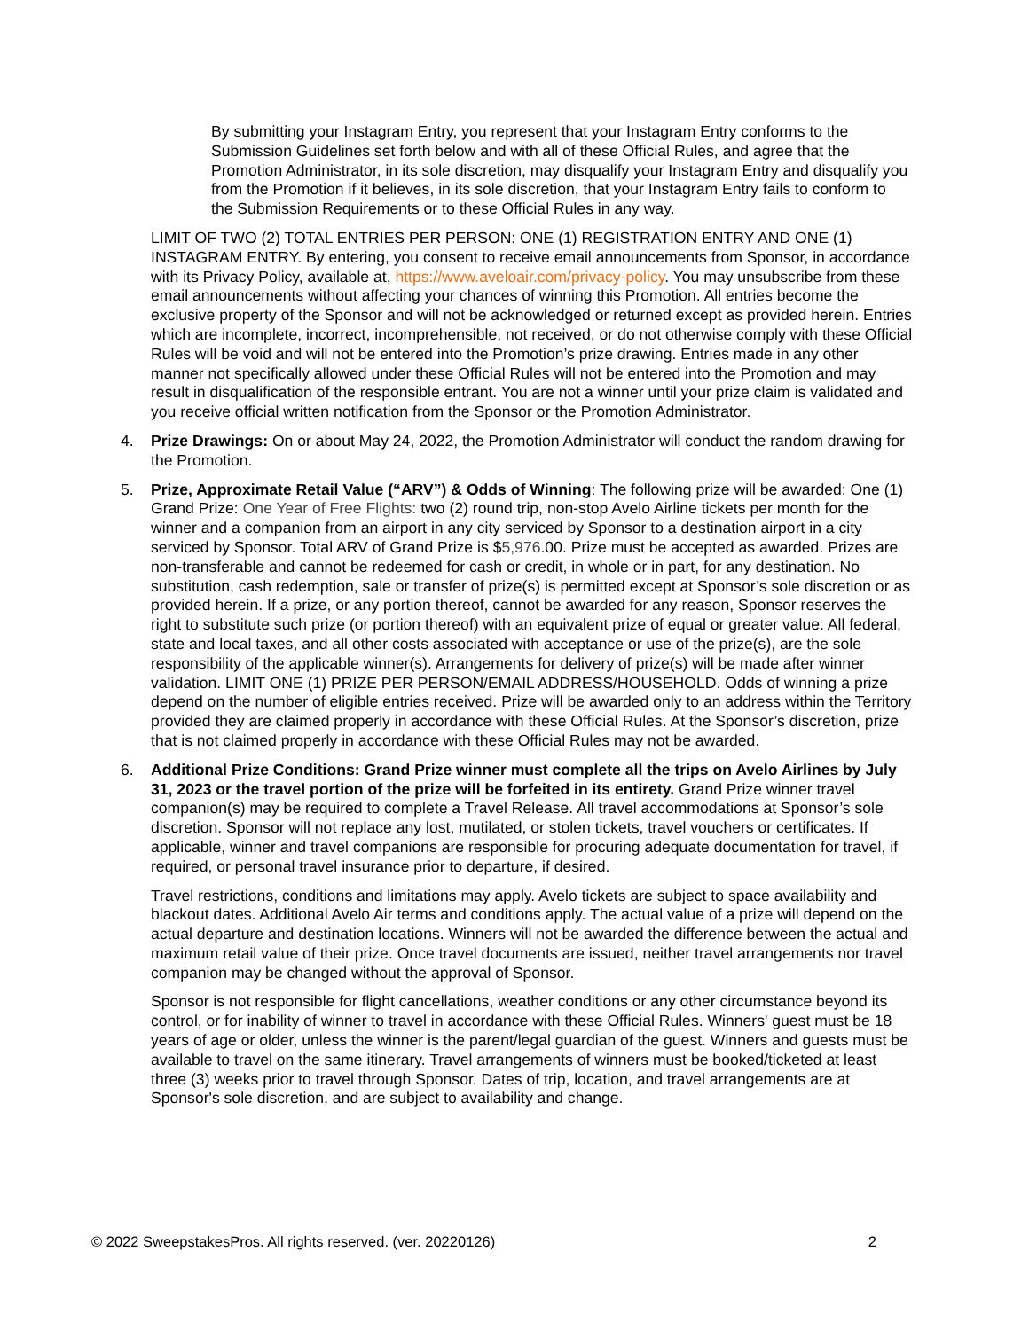By submitting your Instagram Entry, you represent that your Instagram Entry conforms to the Submission Guidelines set forth below and with all of these Official Rules, and agree that the Promotion Administrator, in its sole discretion, may disqualify your Instagram Entry and disqualify you from the Promotion if it believes, in its sole discretion, that your Instagram Entry fails to conform to the Submission Requirements or to these Official Rules in any way.
LIMIT OF TWO (2) TOTAL ENTRIES PER PERSON: ONE (1) REGISTRATION ENTRY AND ONE (1) INSTAGRAM ENTRY. By entering, you consent to receive email announcements from Sponsor, in accordance with its Privacy Policy, available at, https://www.aveloair.com/privacy-policy. You may unsubscribe from these email announcements without affecting your chances of winning this Promotion. All entries become the exclusive property of the Sponsor and will not be acknowledged or returned except as provided herein. Entries which are incomplete, incorrect, incomprehensible, not received, or do not otherwise comply with these Official Rules will be void and will not be entered into the Promotion’s prize drawing. Entries made in any other manner not specifically allowed under these Official Rules will not be entered into the Promotion and may result in disqualification of the responsible entrant. You are not a winner until your prize claim is validated and you receive official written notification from the Sponsor or the Promotion Administrator.
4. Prize Drawings: On or about May 24, 2022, the Promotion Administrator will conduct the random drawing for the Promotion.
5. Prize, Approximate Retail Value (“ARV”) & Odds of Winning: The following prize will be awarded: One (1) Grand Prize: One Year of Free Flights: two (2) round trip, non-stop Avelo Airline tickets per month for the winner and a companion from an airport in any city serviced by Sponsor to a destination airport in a city serviced by Sponsor. Total ARV of Grand Prize is $5,976.00. Prize must be accepted as awarded. Prizes are non-transferable and cannot be redeemed for cash or credit, in whole or in part, for any destination. No substitution, cash redemption, sale or transfer of prize(s) is permitted except at Sponsor’s sole discretion or as provided herein. If a prize, or any portion thereof, cannot be awarded for any reason, Sponsor reserves the right to substitute such prize (or portion thereof) with an equivalent prize of equal or greater value. All federal, state and local taxes, and all other costs associated with acceptance or use of the prize(s), are the sole responsibility of the applicable winner(s). Arrangements for delivery of prize(s) will be made after winner validation. LIMIT ONE (1) PRIZE PER PERSON/EMAIL ADDRESS/HOUSEHOLD. Odds of winning a prize depend on the number of eligible entries received. Prize will be awarded only to an address within the Territory provided they are claimed properly in accordance with these Official Rules. At the Sponsor’s discretion, prize that is not claimed properly in accordance with these Official Rules may not be awarded.
6. Additional Prize Conditions: Grand Prize winner must complete all the trips on Avelo Airlines by July 31, 2023 or the travel portion of the prize will be forfeited in its entirety. Grand Prize winner travel companion(s) may be required to complete a Travel Release. All travel accommodations at Sponsor’s sole discretion. Sponsor will not replace any lost, mutilated, or stolen tickets, travel vouchers or certificates. If applicable, winner and travel companions are responsible for procuring adequate documentation for travel, if required, or personal travel insurance prior to departure, if desired.
Travel restrictions, conditions and limitations may apply. Avelo tickets are subject to space availability and blackout dates. Additional Avelo Air terms and conditions apply. The actual value of a prize will depend on the actual departure and destination locations. Winners will not be awarded the difference between the actual and maximum retail value of their prize. Once travel documents are issued, neither travel arrangements nor travel companion may be changed without the approval of Sponsor.
Sponsor is not responsible for flight cancellations, weather conditions or any other circumstance beyond its control, or for inability of winner to travel in accordance with these Official Rules. Winners' guest must be 18 years of age or older, unless the winner is the parent/legal guardian of the guest. Winners and guests must be available to travel on the same itinerary. Travel arrangements of winners must be booked/ticketed at least three (3) weeks prior to travel through Sponsor. Dates of trip, location, and travel arrangements are at Sponsor's sole discretion, and are subject to availability and change.
© 2022 SweepstakesPros. All rights reserved. (ver. 20220126) 2